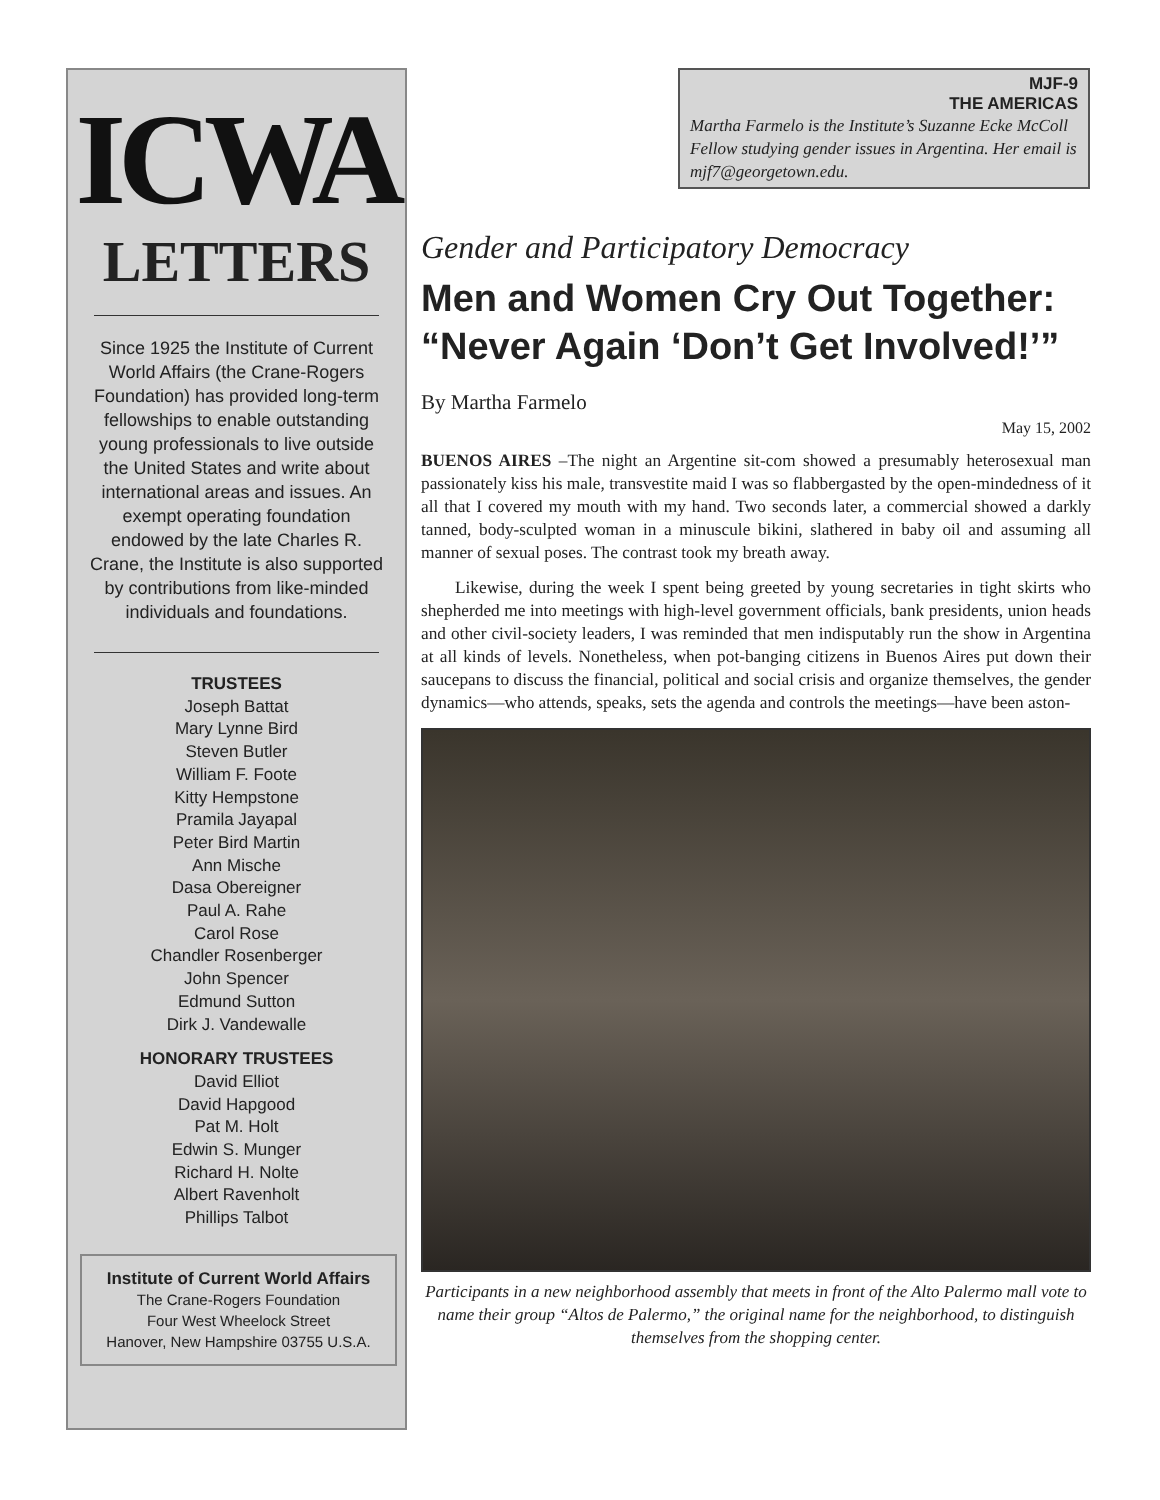ICWA
LETTERS
Since 1925 the Institute of Current World Affairs (the Crane-Rogers Foundation) has provided long-term fellowships to enable outstanding young professionals to live outside the United States and write about international areas and issues. An exempt operating foundation endowed by the late Charles R. Crane, the Institute is also supported by contributions from like-minded individuals and foundations.
TRUSTEES
Joseph Battat
Mary Lynne Bird
Steven Butler
William F. Foote
Kitty Hempstone
Pramila Jayapal
Peter Bird Martin
Ann Mische
Dasa Obereigner
Paul A. Rahe
Carol Rose
Chandler Rosenberger
John Spencer
Edmund Sutton
Dirk J. Vandewalle
HONORARY TRUSTEES
David Elliot
David Hapgood
Pat M. Holt
Edwin S. Munger
Richard H. Nolte
Albert Ravenholt
Phillips Talbot
Institute of Current World Affairs
The Crane-Rogers Foundation
Four West Wheelock Street
Hanover, New Hampshire 03755 U.S.A.
MJF-9
THE AMERICAS
Martha Farmelo is the Institute’s Suzanne Ecke McColl Fellow studying gender issues in Argentina. Her email is mjf7@georgetown.edu.
Gender and Participatory Democracy
Men and Women Cry Out Together: “Never Again ‘Don’t Get Involved!’”
By Martha Farmelo
May 15, 2002
BUENOS AIRES –The night an Argentine sit-com showed a presumably heterosexual man passionately kiss his male, transvestite maid I was so flabbergasted by the open-mindedness of it all that I covered my mouth with my hand. Two seconds later, a commercial showed a darkly tanned, body-sculpted woman in a minuscule bikini, slathered in baby oil and assuming all manner of sexual poses. The contrast took my breath away.
Likewise, during the week I spent being greeted by young secretaries in tight skirts who shepherded me into meetings with high-level government officials, bank presidents, union heads and other civil-society leaders, I was reminded that men indisputably run the show in Argentina at all kinds of levels. Nonetheless, when pot-banging citizens in Buenos Aires put down their saucepans to discuss the financial, political and social crisis and organize themselves, the gender dynamics—who attends, speaks, sets the agenda and controls the meetings—have been aston-
Participants in a new neighborhood assembly that meets in front of the Alto Palermo mall vote to name their group “Altos de Palermo,” the original name for the neighborhood, to distinguish themselves from the shopping center.